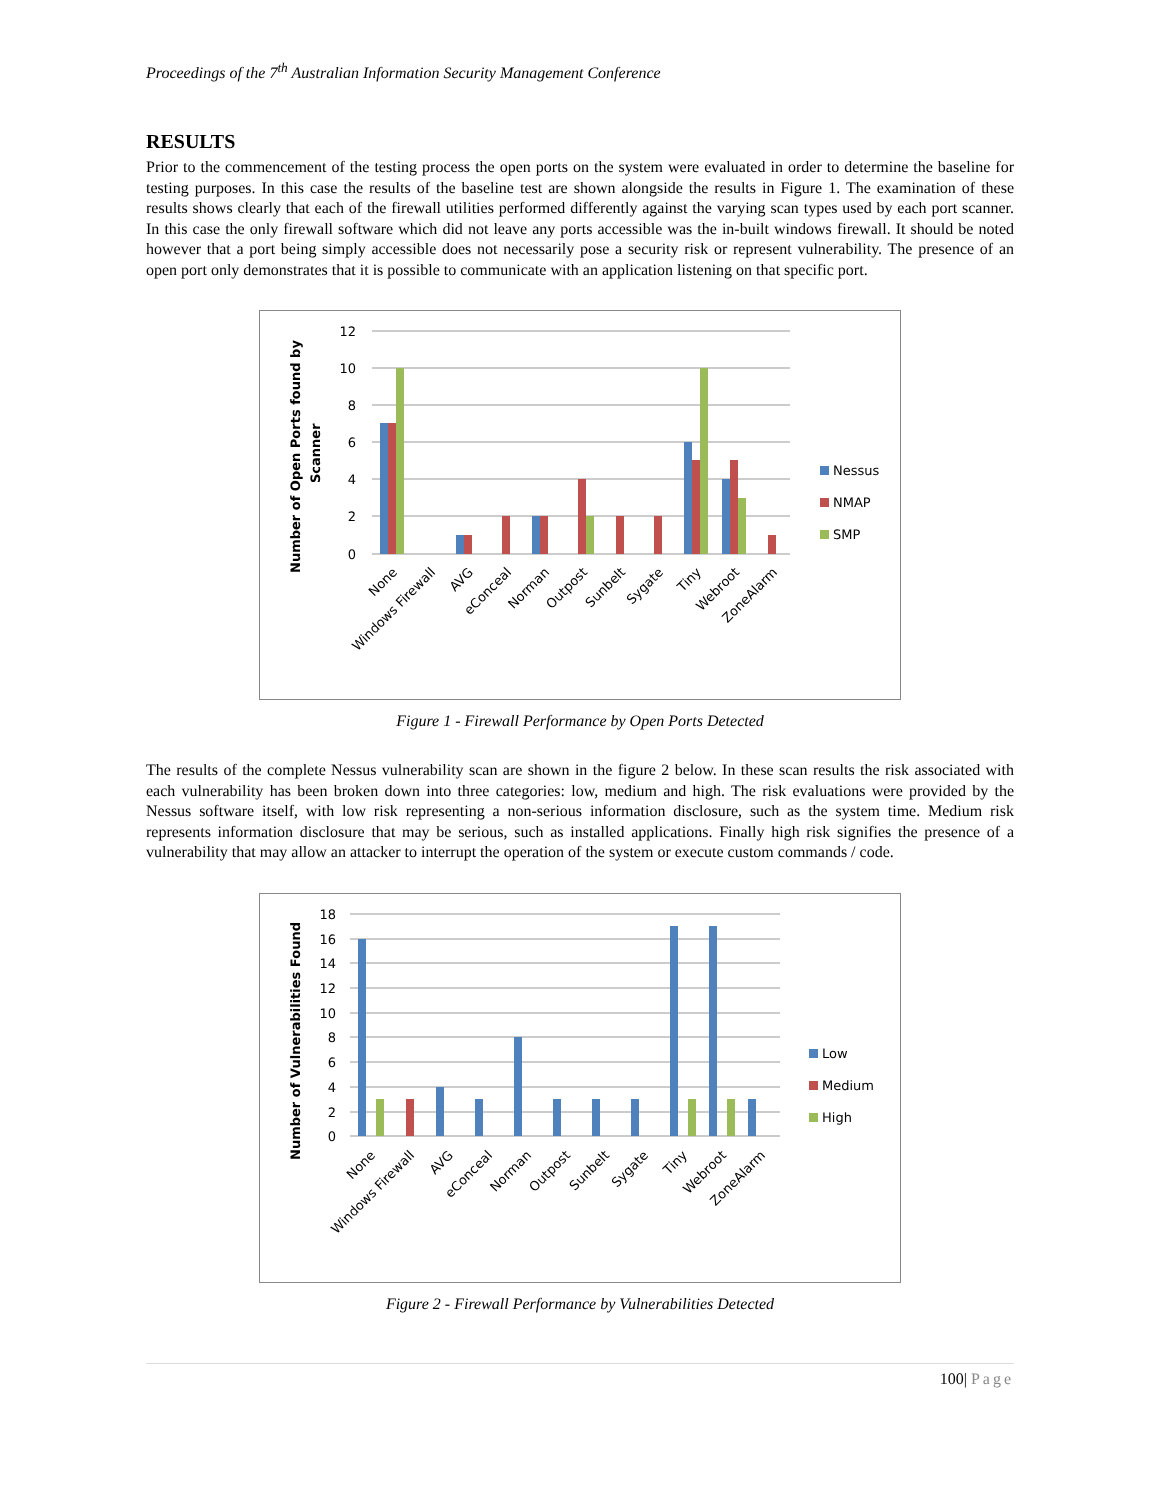Proceedings of the 7<sup>th</sup> Australian Information Security Management Conference
RESULTS
Prior to the commencement of the testing process the open ports on the system were evaluated in order to determine the baseline for testing purposes. In this case the results of the baseline test are shown alongside the results in Figure 1. The examination of these results shows clearly that each of the firewall utilities performed differently against the varying scan types used by each port scanner. In this case the only firewall software which did not leave any ports accessible was the in-built windows firewall. It should be noted however that a port being simply accessible does not necessarily pose a security risk or represent vulnerability. The presence of an open port only demonstrates that it is possible to communicate with an application listening on that specific port.
12
10
8
6
4
2
0
Nessus
NMAP
SMP
Number of Open Ports found by
Scanner
None
Windows Firewall
AVG
eConceal
Norman
Outpost
Sunbelt
Sygate
Tiny
Webroot
ZoneAlarm
Figure 1 - Firewall Performance by Open Ports Detected
The results of the complete Nessus vulnerability scan are shown in the figure 2 below. In these scan results the risk associated with each vulnerability has been broken down into three categories: low, medium and high. The risk evaluations were provided by the Nessus software itself, with low risk representing a non-serious information disclosure, such as the system time. Medium risk represents information disclosure that may be serious, such as installed applications. Finally high risk signifies the presence of a vulnerability that may allow an attacker to interrupt the operation of the system or execute custom commands / code.
18
16
14
12
10
8
6
4
2
0
Low
Medium
High
Number of Vulnerabilities Found
None
Windows Firewall
AVG
eConceal
Norman
Outpost
Sunbelt
Sygate
Tiny
Webroot
ZoneAlarm
Figure 2 - Firewall Performance by Vulnerabilities Detected
100| Page